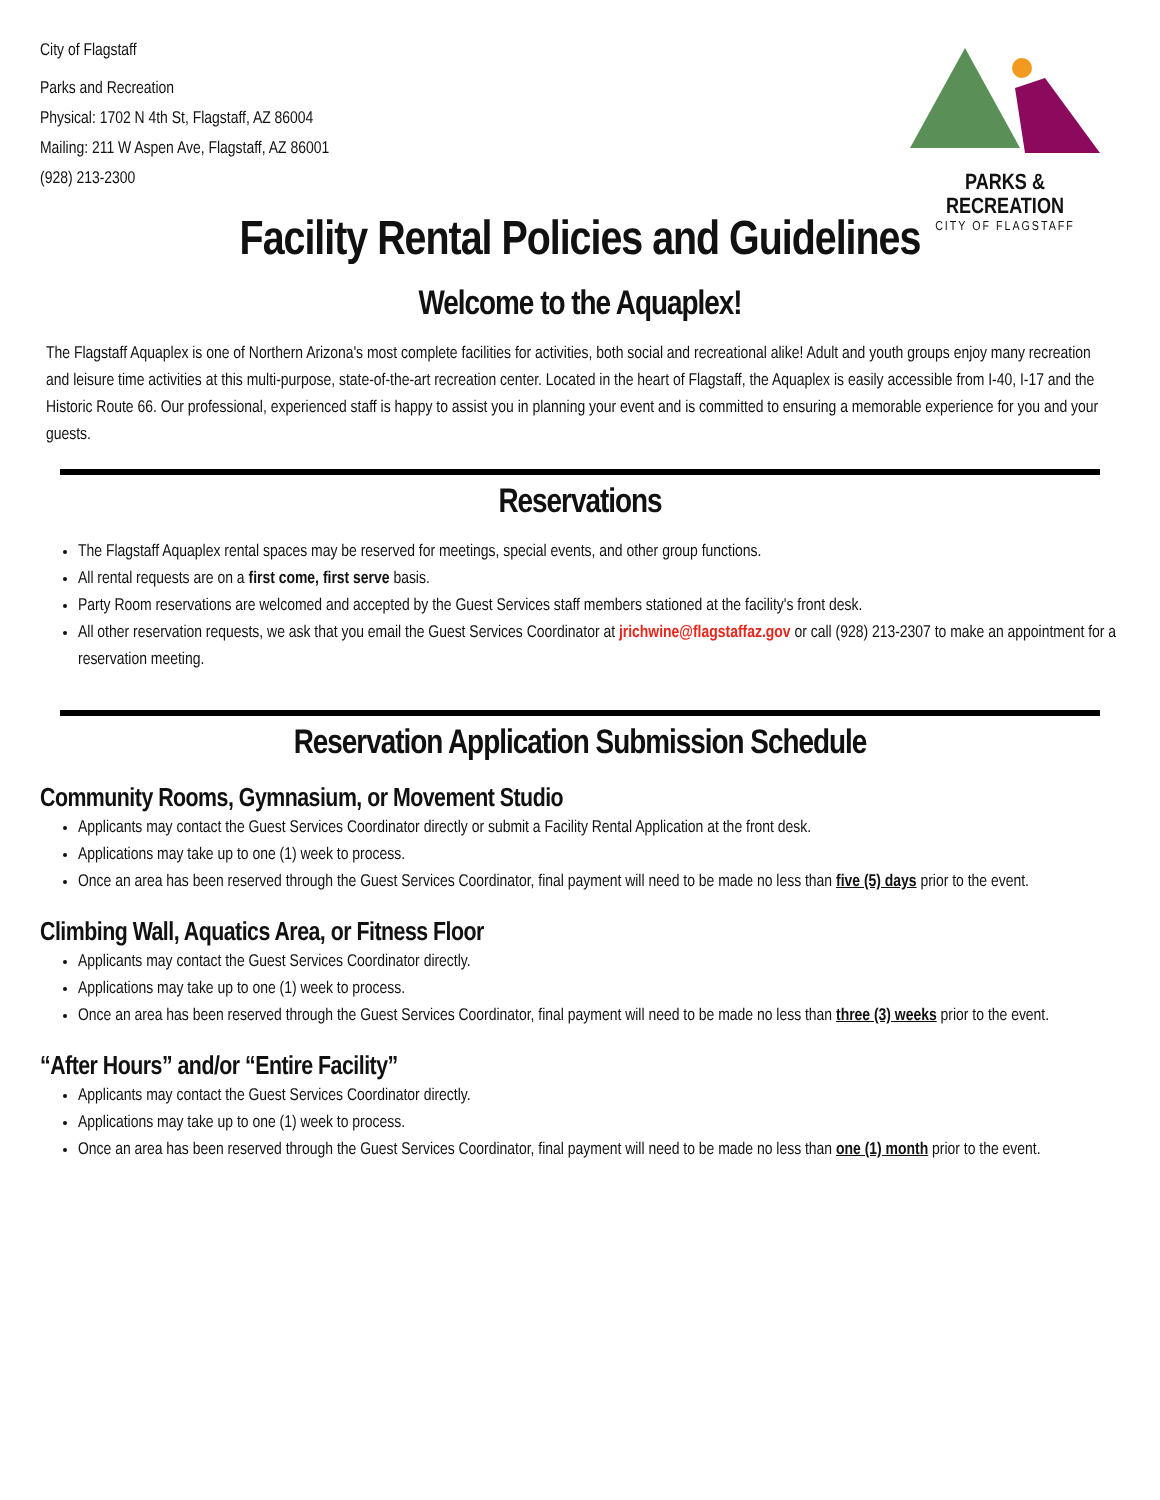PARKS & RECREATION
CITY OF FLAGSTAFF
City of Flagstaff
Parks and Recreation
Physical: 1702 N 4th St, Flagstaff, AZ 86004
Mailing: 211 W Aspen Ave, Flagstaff, AZ 86001
(928) 213-2300
Facility Rental Policies and Guidelines
Welcome to the Aquaplex!
The Flagstaff Aquaplex is one of Northern Arizona's most complete facilities for activities, both social and recreational alike! Adult and youth groups enjoy many recreation and leisure time activities at this multi-purpose, state-of-the-art recreation center. Located in the heart of Flagstaff, the Aquaplex is easily accessible from I-40, I-17 and the Historic Route 66. Our professional, experienced staff is happy to assist you in planning your event and is committed to ensuring a memorable experience for you and your guests.
Reservations
The Flagstaff Aquaplex rental spaces may be reserved for meetings, special events, and other group functions.
All rental requests are on a first come, first serve basis.
Party Room reservations are welcomed and accepted by the Guest Services staff members stationed at the facility's front desk.
All other reservation requests, we ask that you email the Guest Services Coordinator at jrichwine@flagstaffaz.gov or call (928) 213-2307 to make an appointment for a reservation meeting.
Reservation Application Submission Schedule
Community Rooms, Gymnasium, or Movement Studio
Applicants may contact the Guest Services Coordinator directly or submit a Facility Rental Application at the front desk.
Applications may take up to one (1) week to process.
Once an area has been reserved through the Guest Services Coordinator, final payment will need to be made no less than five (5) days prior to the event.
Climbing Wall, Aquatics Area, or Fitness Floor
Applicants may contact the Guest Services Coordinator directly.
Applications may take up to one (1) week to process.
Once an area has been reserved through the Guest Services Coordinator, final payment will need to be made no less than three (3) weeks prior to the event.
“After Hours” and/or “Entire Facility”
Applicants may contact the Guest Services Coordinator directly.
Applications may take up to one (1) week to process.
Once an area has been reserved through the Guest Services Coordinator, final payment will need to be made no less than one (1) month prior to the event.